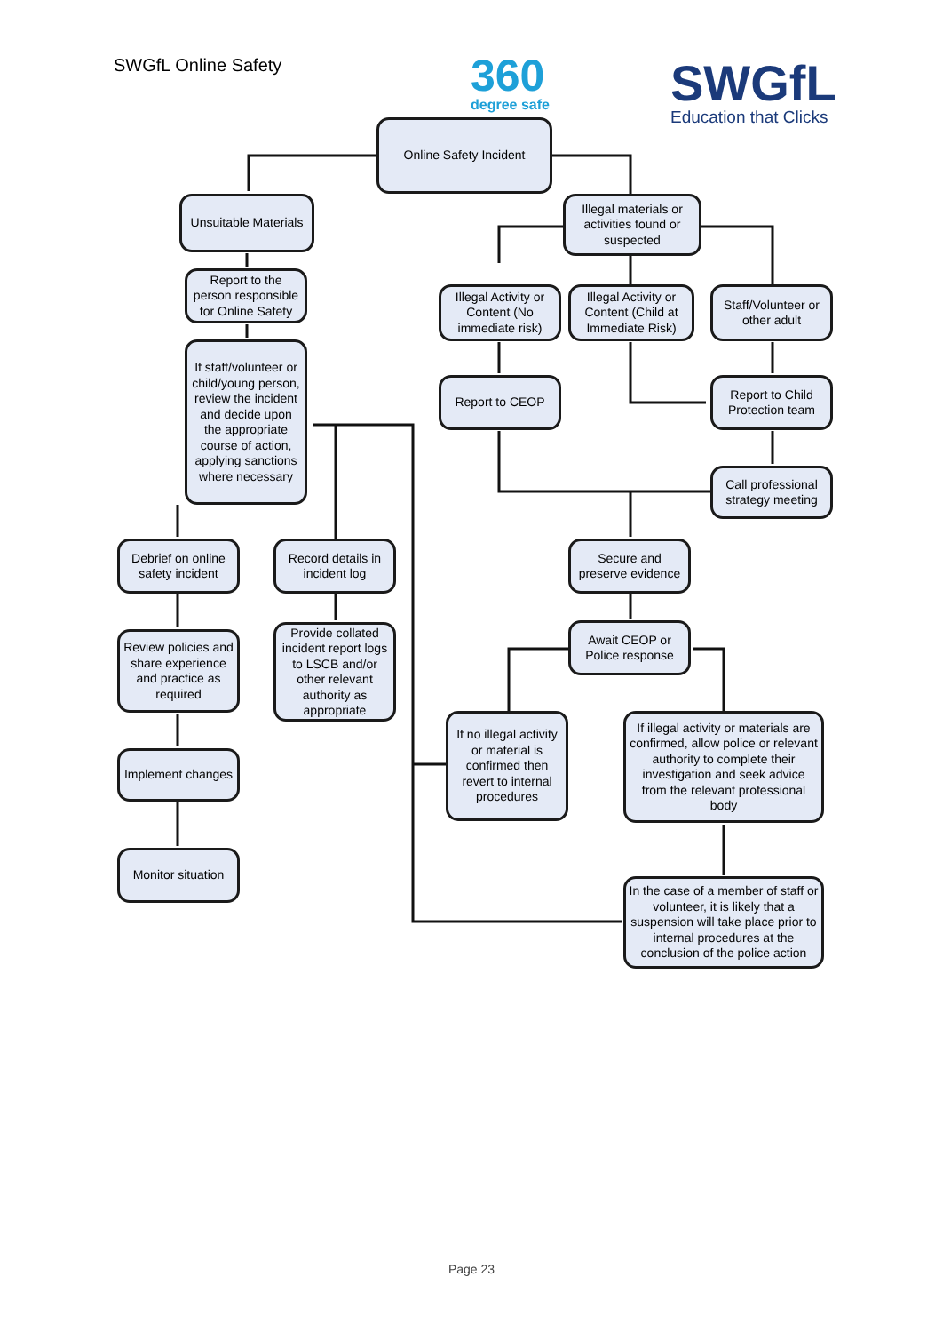SWGfL Online Safety 360
degree safe
SWGfL
Education that Clicks
Online Safety Incident
Unsuitable Materials
Report to the person responsible for Online Safety
If staff/volunteer or child/young person, review the incident and decide upon the appropriate course of action, applying sanctions where necessary
Illegal materials or activities found or suspected
Illegal Activity or Content (No immediate risk)
Illegal Activity or Content (Child at Immediate Risk)
Staff/Volunteer or other adult
Report to CEOP
Report to Child Protection team
Call professional strategy meeting
Debrief on online safety incident
Record details in incident log
Secure and preserve evidence
Await CEOP or Police response
Review policies and share experience and practice as required
Provide collated incident report logs to LSCB and/or other relevant authority as appropriate
If no illegal activity or material is confirmed then revert to internal procedures
If illegal activity or materials are confirmed, allow police or relevant authority to complete their investigation and seek advice from the relevant professional body
Implement changes
Monitor situation
In the case of a member of staff or volunteer, it is likely that a suspension will take place prior to internal procedures at the conclusion of the police action
Page 23